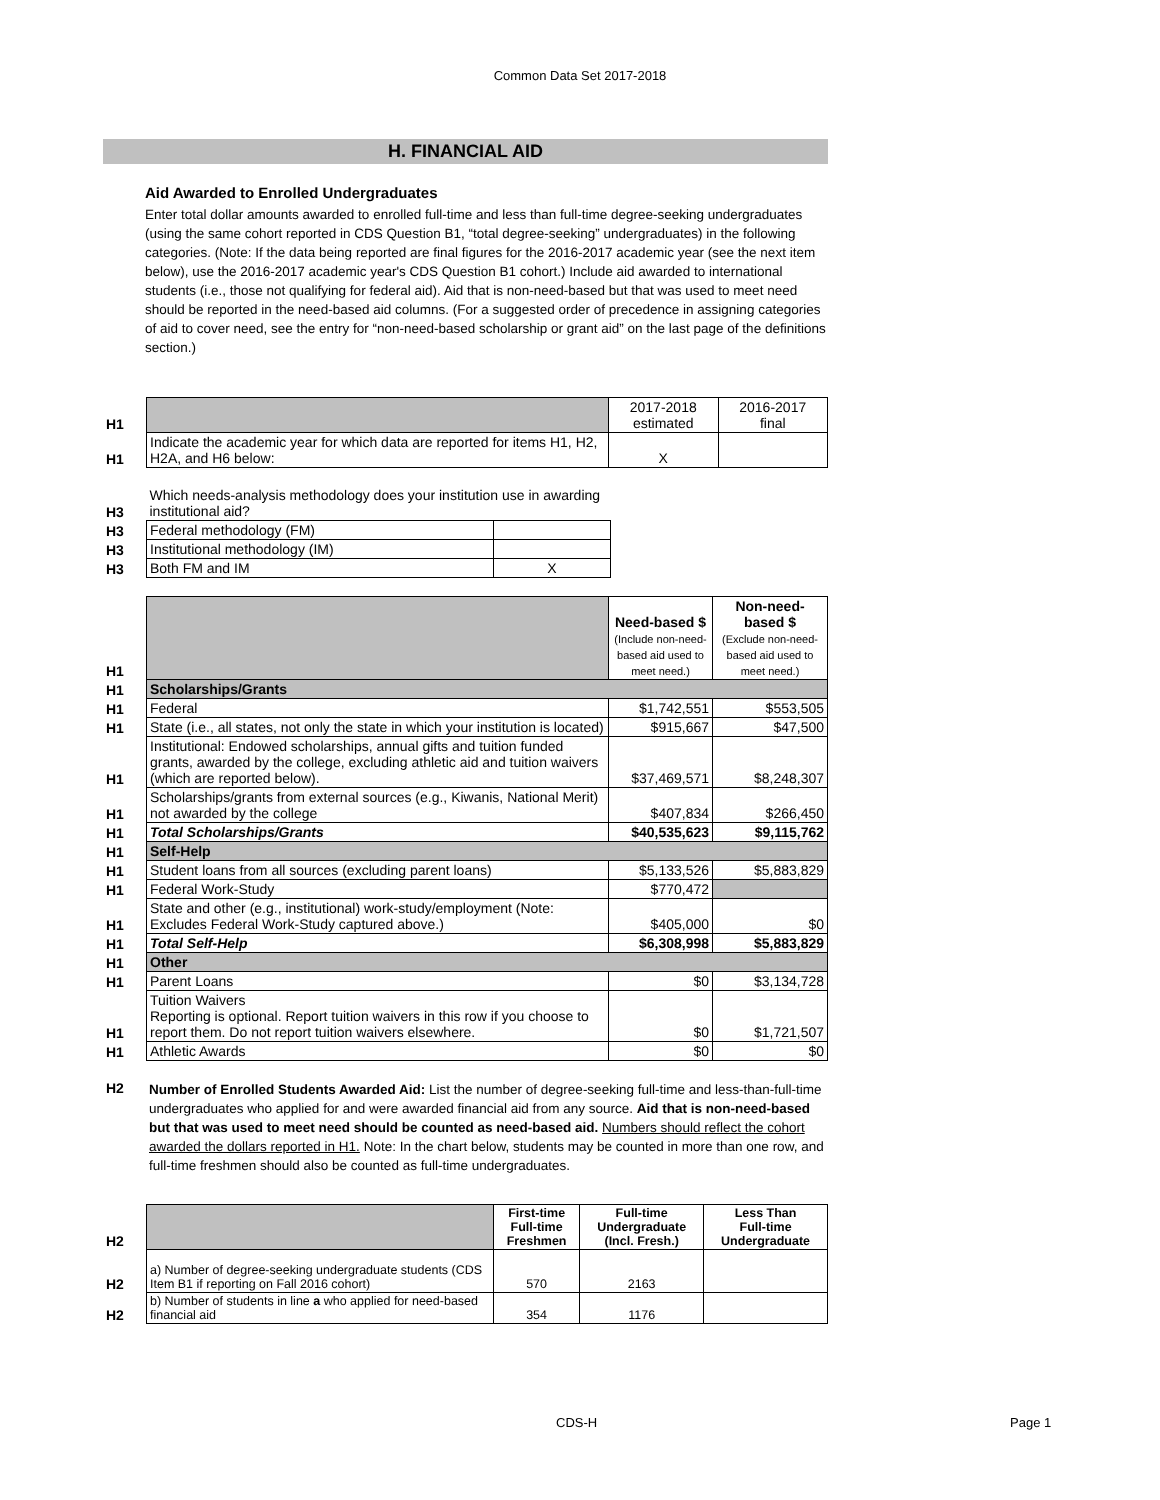Common Data Set 2017-2018
H. FINANCIAL AID
Aid Awarded to Enrolled Undergraduates
Enter total dollar amounts awarded to enrolled full-time and less than full-time degree-seeking undergraduates (using the same cohort reported in CDS Question B1, “total degree-seeking” undergraduates) in the following categories. (Note: If the data being reported are final figures for the 2016-2017 academic year (see the next item below), use the 2016-2017 academic year's CDS Question B1 cohort.) Include aid awarded to international students (i.e., those not qualifying for federal aid). Aid that is non-need-based but that was used to meet need should be reported in the need-based aid columns. (For a suggested order of precedence in assigning categories of aid to cover need, see the entry for “non-need-based scholarship or grant aid” on the last page of the definitions section.)
| H1 | | 2017-2018 estimated | 2016-2017 final |
| H1 | Indicate the academic year for which data are reported for items H1, H2, H2A, and H6 below: | X | |
| H3 | Which needs-analysis methodology does your institution use in awarding institutional aid? | |
| H3 | Federal methodology (FM) | |
| H3 | Institutional methodology (IM) | |
| H3 | Both FM and IM | X |
| H1 | | Need-based $ (Include non-need-based aid used to meet need.) | Non-need-based $ (Exclude non-need-based aid used to meet need.) |
| H1 | Scholarships/Grants | | |
| H1 | Federal | $1,742,551 | $553,505 |
| H1 | State (i.e., all states, not only the state in which your institution is located) | $915,667 | $47,500 |
| H1 | Institutional: Endowed scholarships, annual gifts and tuition funded grants, awarded by the college, excluding athletic aid and tuition waivers (which are reported below). | $37,469,571 | $8,248,307 |
| H1 | Scholarships/grants from external sources (e.g., Kiwanis, National Merit) not awarded by the college | $407,834 | $266,450 |
| H1 | Total Scholarships/Grants | $40,535,623 | $9,115,762 |
| H1 | Self-Help | | |
| H1 | Student loans from all sources (excluding parent loans) | $5,133,526 | $5,883,829 |
| H1 | Federal Work-Study | $770,472 | |
| H1 | State and other (e.g., institutional) work-study/employment (Note: Excludes Federal Work-Study captured above.) | $405,000 | $0 |
| H1 | Total Self-Help | $6,308,998 | $5,883,829 |
| H1 | Other | | |
| H1 | Parent Loans | $0 | $3,134,728 |
| H1 | Tuition Waivers Reporting is optional. Report tuition waivers in this row if you choose to report them. Do not report tuition waivers elsewhere. | $0 | $1,721,507 |
| H1 | Athletic Awards | $0 | $0 |
| H2 | Number of Enrolled Students Awarded Aid: List the number of degree-seeking full-time and less-than-full-time undergraduates who applied for and were awarded financial aid from any source. Aid that is non-need-based but that was used to meet need should be counted as need-based aid. Numbers should reflect the cohort awarded the dollars reported in H1. Note: In the chart below, students may be counted in more than one row, and full-time freshmen should also be counted as full-time undergraduates. |
| H2 | | First-time Full-time Freshmen | Full-time Undergraduate (Incl. Fresh.) | Less Than Full-time Undergraduate |
| H2 | a) Number of degree-seeking undergraduate students (CDS Item B1 if reporting on Fall 2016 cohort) | 570 | 2163 | |
| H2 | b) Number of students in line a who applied for need-based financial aid | 354 | 1176 | |
CDS-H Page 1